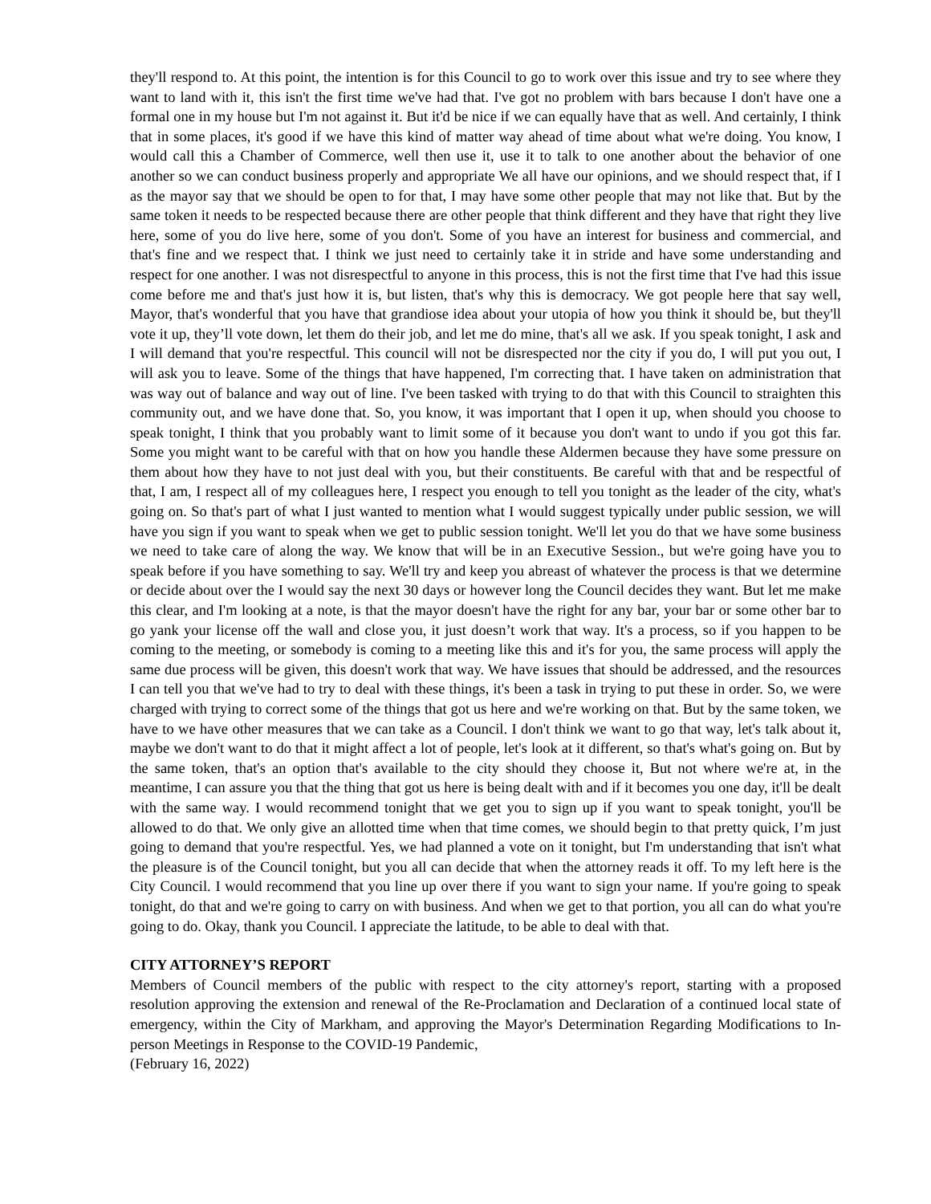they'll respond to. At this point, the intention is for this Council to go to work over this issue and try to see where they want to land with it, this isn't the first time we've had that. I've got no problem with bars because I don't have one a formal one in my house but I'm not against it. But it'd be nice if we can equally have that as well. And certainly, I think that in some places, it's good if we have this kind of matter way ahead of time about what we're doing. You know, I would call this a Chamber of Commerce, well then use it, use it to talk to one another about the behavior of one another so we can conduct business properly and appropriate We all have our opinions, and we should respect that, if I as the mayor say that we should be open to for that, I may have some other people that may not like that. But by the same token it needs to be respected because there are other people that think different and they have that right they live here, some of you do live here, some of you don't. Some of you have an interest for business and commercial, and that's fine and we respect that. I think we just need to certainly take it in stride and have some understanding and respect for one another. I was not disrespectful to anyone in this process, this is not the first time that I've had this issue come before me and that's just how it is, but listen, that's why this is democracy. We got people here that say well, Mayor, that's wonderful that you have that grandiose idea about your utopia of how you think it should be, but they'll vote it up, they’ll vote down, let them do their job, and let me do mine, that's all we ask. If you speak tonight, I ask and I will demand that you're respectful. This council will not be disrespected nor the city if you do, I will put you out, I will ask you to leave. Some of the things that have happened, I'm correcting that. I have taken on administration that was way out of balance and way out of line. I've been tasked with trying to do that with this Council to straighten this community out, and we have done that. So, you know, it was important that I open it up, when should you choose to speak tonight, I think that you probably want to limit some of it because you don't want to undo if you got this far. Some you might want to be careful with that on how you handle these Aldermen because they have some pressure on them about how they have to not just deal with you, but their constituents. Be careful with that and be respectful of that, I am, I respect all of my colleagues here, I respect you enough to tell you tonight as the leader of the city, what's going on. So that's part of what I just wanted to mention what I would suggest typically under public session, we will have you sign if you want to speak when we get to public session tonight. We'll let you do that we have some business we need to take care of along the way. We know that will be in an Executive Session., but we're going have you to speak before if you have something to say. We'll try and keep you abreast of whatever the process is that we determine or decide about over the I would say the next 30 days or however long the Council decides they want. But let me make this clear, and I'm looking at a note, is that the mayor doesn't have the right for any bar, your bar or some other bar to go yank your license off the wall and close you, it just doesn’t work that way. It's a process, so if you happen to be coming to the meeting, or somebody is coming to a meeting like this and it's for you, the same process will apply the same due process will be given, this doesn't work that way. We have issues that should be addressed, and the resources I can tell you that we've had to try to deal with these things, it's been a task in trying to put these in order. So, we were charged with trying to correct some of the things that got us here and we're working on that. But by the same token, we have to we have other measures that we can take as a Council. I don't think we want to go that way, let's talk about it, maybe we don't want to do that it might affect a lot of people, let's look at it different, so that's what's going on. But by the same token, that's an option that's available to the city should they choose it, But not where we're at, in the meantime, I can assure you that the thing that got us here is being dealt with and if it becomes you one day, it'll be dealt with the same way. I would recommend tonight that we get you to sign up if you want to speak tonight, you'll be allowed to do that. We only give an allotted time when that time comes, we should begin to that pretty quick, I’m just going to demand that you're respectful. Yes, we had planned a vote on it tonight, but I'm understanding that isn't what the pleasure is of the Council tonight, but you all can decide that when the attorney reads it off. To my left here is the City Council. I would recommend that you line up over there if you want to sign your name. If you're going to speak tonight, do that and we're going to carry on with business. And when we get to that portion, you all can do what you're going to do. Okay, thank you Council. I appreciate the latitude, to be able to deal with that.
CITY ATTORNEY’S REPORT
Members of Council members of the public with respect to the city attorney's report, starting with a proposed resolution approving the extension and renewal of the Re-Proclamation and Declaration of a continued local state of emergency, within the City of Markham, and approving the Mayor's Determination Regarding Modifications to In-person Meetings in Response to the COVID-19 Pandemic,
(February 16, 2022)